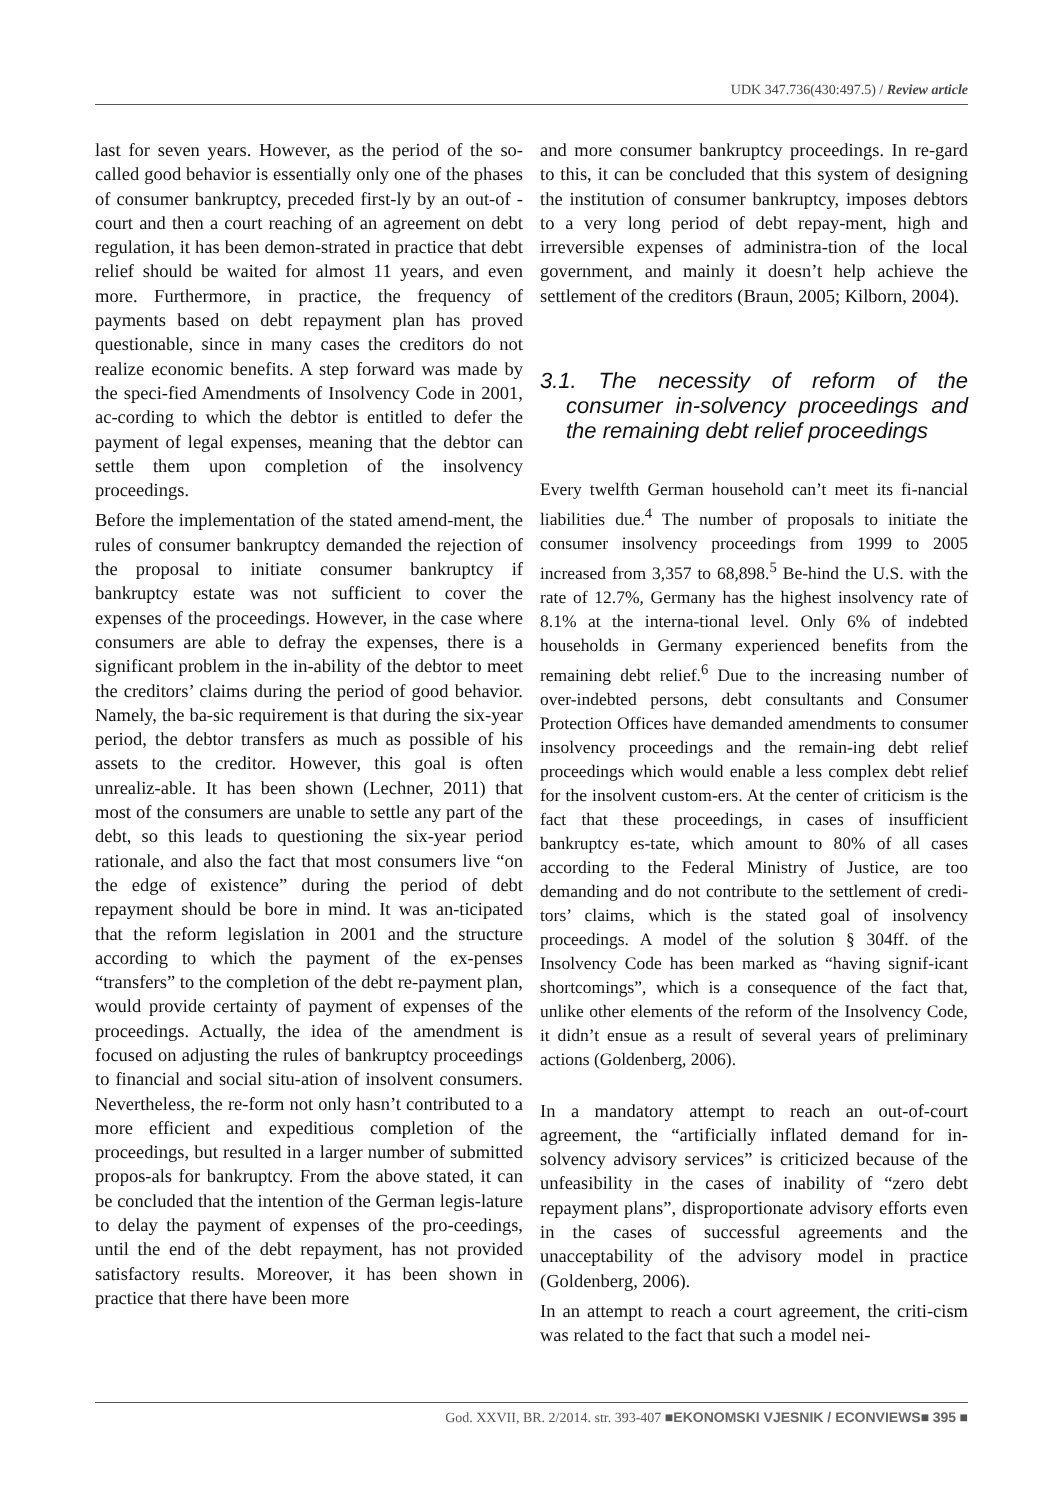UDK 347.736(430:497.5) / Review article
last for seven years. However, as the period of the so-called good behavior is essentially only one of the phases of consumer bankruptcy, preceded first-ly by an out-of -court and then a court reaching of an agreement on debt regulation, it has been demon-strated in practice that debt relief should be waited for almost 11 years, and even more. Furthermore, in practice, the frequency of payments based on debt repayment plan has proved questionable, since in many cases the creditors do not realize economic benefits. A step forward was made by the speci-fied Amendments of Insolvency Code in 2001, ac-cording to which the debtor is entitled to defer the payment of legal expenses, meaning that the debtor can settle them upon completion of the insolvency proceedings.
Before the implementation of the stated amend-ment, the rules of consumer bankruptcy demanded the rejection of the proposal to initiate consumer bankruptcy if bankruptcy estate was not sufficient to cover the expenses of the proceedings. However, in the case where consumers are able to defray the expenses, there is a significant problem in the in-ability of the debtor to meet the creditors’ claims during the period of good behavior. Namely, the ba-sic requirement is that during the six-year period, the debtor transfers as much as possible of his assets to the creditor. However, this goal is often unrealiz-able. It has been shown (Lechner, 2011) that most of the consumers are unable to settle any part of the debt, so this leads to questioning the six-year period rationale, and also the fact that most consumers live “on the edge of existence” during the period of debt repayment should be bore in mind. It was an-ticipated that the reform legislation in 2001 and the structure according to which the payment of the ex-penses “transfers” to the completion of the debt re-payment plan, would provide certainty of payment of expenses of the proceedings. Actually, the idea of the amendment is focused on adjusting the rules of bankruptcy proceedings to financial and social situ-ation of insolvent consumers. Nevertheless, the re-form not only hasn’t contributed to a more efficient and expeditious completion of the proceedings, but resulted in a larger number of submitted propos-als for bankruptcy. From the above stated, it can be concluded that the intention of the German legis-lature to delay the payment of expenses of the pro-ceedings, until the end of the debt repayment, has not provided satisfactory results. Moreover, it has been shown in practice that there have been more
and more consumer bankruptcy proceedings. In re-gard to this, it can be concluded that this system of designing the institution of consumer bankruptcy, imposes debtors to a very long period of debt repay-ment, high and irreversible expenses of administra-tion of the local government, and mainly it doesn’t help achieve the settlement of the creditors (Braun, 2005; Kilborn, 2004).
3.1. The necessity of reform of the consumer in-solvency proceedings and the remaining debt relief proceedings
Every twelfth German household can’t meet its fi-nancial liabilities due.<sup>4</sup> The number of proposals to initiate the consumer insolvency proceedings from 1999 to 2005 increased from 3,357 to 68,898.<sup>5</sup> Be-hind the U.S. with the rate of 12.7%, Germany has the highest insolvency rate of 8.1% at the interna-tional level. Only 6% of indebted households in Germany experienced benefits from the remaining debt relief.<sup>6</sup> Due to the increasing number of over-indebted persons, debt consultants and Consumer Protection Offices have demanded amendments to consumer insolvency proceedings and the remain-ing debt relief proceedings which would enable a less complex debt relief for the insolvent custom-ers. At the center of criticism is the fact that these proceedings, in cases of insufficient bankruptcy es-tate, which amount to 80% of all cases according to the Federal Ministry of Justice, are too demanding and do not contribute to the settlement of credi-tors’ claims, which is the stated goal of insolvency proceedings. A model of the solution § 304ff. of the Insolvency Code has been marked as “having signif-icant shortcomings”, which is a consequence of the fact that, unlike other elements of the reform of the Insolvency Code, it didn’t ensue as a result of several years of preliminary actions (Goldenberg, 2006).
In a mandatory attempt to reach an out-of-court agreement, the “artificially inflated demand for in-solvency advisory services” is criticized because of the unfeasibility in the cases of inability of “zero debt repayment plans”, disproportionate advisory efforts even in the cases of successful agreements and the unacceptability of the advisory model in practice (Goldenberg, 2006).
In an attempt to reach a court agreement, the criti-cism was related to the fact that such a model nei-
God. XXVII, BR. 2/2014. str. 393-407 ■EKONOMSKI VJESNIK / ECONVIEWS■ 395 ■